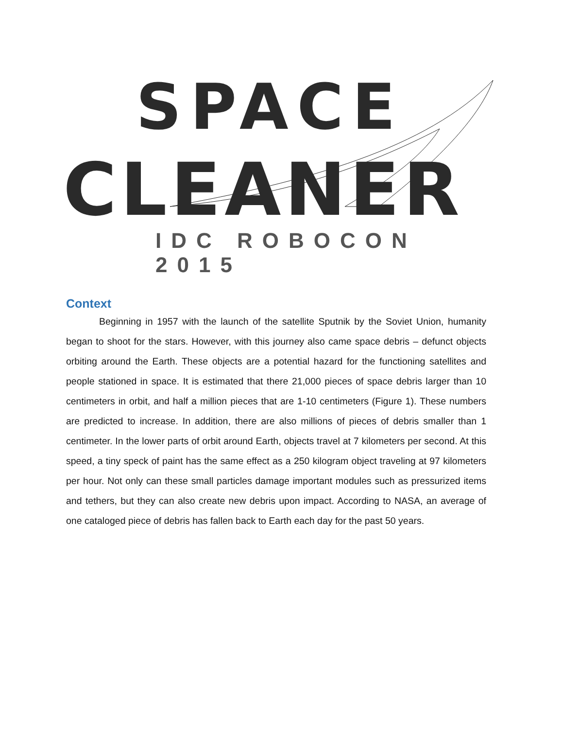SPACE
CLEANER
IDC ROBOCON 2015
Context
Beginning in 1957 with the launch of the satellite Sputnik by the Soviet Union, humanity began to shoot for the stars. However, with this journey also came space debris – defunct objects orbiting around the Earth. These objects are a potential hazard for the functioning satellites and people stationed in space. It is estimated that there 21,000 pieces of space debris larger than 10 centimeters in orbit, and half a million pieces that are 1-10 centimeters (Figure 1). These numbers are predicted to increase. In addition, there are also millions of pieces of debris smaller than 1 centimeter. In the lower parts of orbit around Earth, objects travel at 7 kilometers per second. At this speed, a tiny speck of paint has the same effect as a 250 kilogram object traveling at 97 kilometers per hour. Not only can these small particles damage important modules such as pressurized items and tethers, but they can also create new debris upon impact. According to NASA, an average of one cataloged piece of debris has fallen back to Earth each day for the past 50 years.